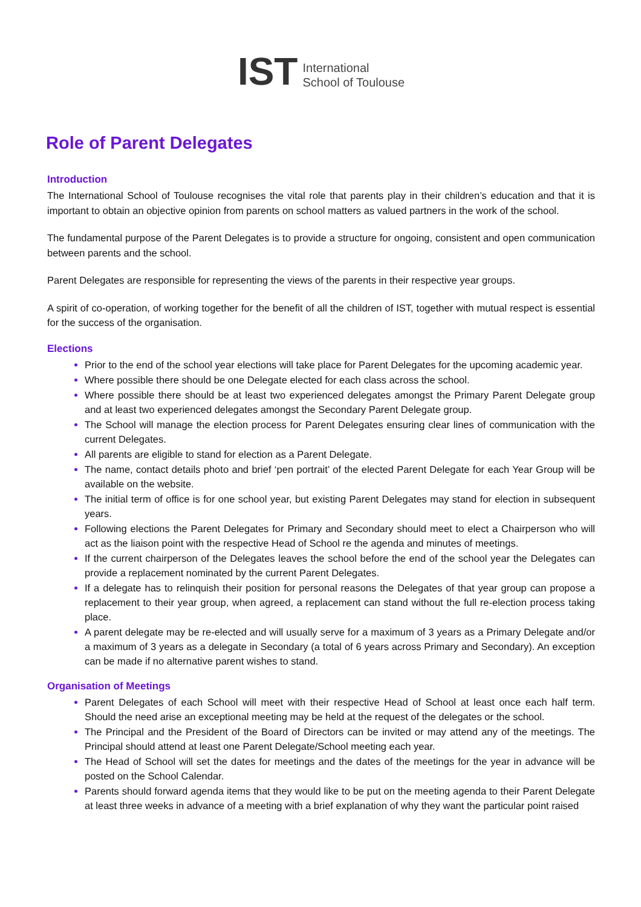IST
International
School of Toulouse
Role of Parent Delegates
Introduction
The International School of Toulouse recognises the vital role that parents play in their children’s education and that it is important to obtain an objective opinion from parents on school matters as valued partners in the work of the school.
The fundamental purpose of the Parent Delegates is to provide a structure for ongoing, consistent and open communication between parents and the school.
Parent Delegates are responsible for representing the views of the parents in their respective year groups.
A spirit of co-operation, of working together for the benefit of all the children of IST, together with mutual respect is essential for the success of the organisation.
Elections
Prior to the end of the school year elections will take place for Parent Delegates for the upcoming academic year.
Where possible there should be one Delegate elected for each class across the school.
Where possible there should be at least two experienced delegates amongst the Primary Parent Delegate group and at least two experienced delegates amongst the Secondary Parent Delegate group.
The School will manage the election process for Parent Delegates ensuring clear lines of communication with the current Delegates.
All parents are eligible to stand for election as a Parent Delegate.
The name, contact details photo and brief ‘pen portrait’ of the elected Parent Delegate for each Year Group will be available on the website.
The initial term of office is for one school year, but existing Parent Delegates may stand for election in subsequent years.
Following elections the Parent Delegates for Primary and Secondary should meet to elect a Chairperson who will act as the liaison point with the respective Head of School re the agenda and minutes of meetings.
If the current chairperson of the Delegates leaves the school before the end of the school year the Delegates can provide a replacement nominated by the current Parent Delegates.
If a delegate has to relinquish their position for personal reasons the Delegates of that year group can propose a replacement to their year group, when agreed, a replacement can stand without the full re-election process taking place.
A parent delegate may be re-elected and will usually serve for a maximum of 3 years as a Primary Delegate and/or a maximum of 3 years as a delegate in Secondary (a total of 6 years across Primary and Secondary). An exception can be made if no alternative parent wishes to stand.
Organisation of Meetings
Parent Delegates of each School will meet with their respective Head of School at least once each half term. Should the need arise an exceptional meeting may be held at the request of the delegates or the school.
The Principal and the President of the Board of Directors can be invited or may attend any of the meetings. The Principal should attend at least one Parent Delegate/School meeting each year.
The Head of School will set the dates for meetings and the dates of the meetings for the year in advance will be posted on the School Calendar.
Parents should forward agenda items that they would like to be put on the meeting agenda to their Parent Delegate at least three weeks in advance of a meeting with a brief explanation of why they want the particular point raised